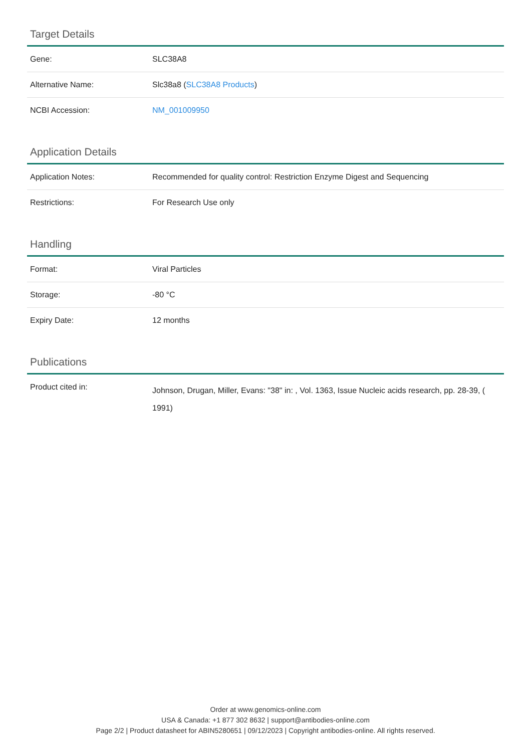Target Details
| Gene: | SLC38A8 |
| Alternative Name: | Slc38a8 ( SLC38A8 Products ) |
| NCBI Accession: | NM_001009950 |
Application Details
| Application Notes: | Recommended for quality control: Restriction Enzyme Digest and Sequencing |
| Restrictions: | For Research Use only |
Handling
| Format: | Viral Particles |
| Storage: | -80 °C |
| Expiry Date: | 12 months |
Publications
| Product cited in: | Johnson, Drugan, Miller, Evans: "38" in: , Vol. 1363, Issue Nucleic acids research, pp. 28-39, ( 1991) |
Order at www.genomics-online.com
USA & Canada: +1 877 302 8632 | support@antibodies-online.com
Page 2/2 | Product datasheet for ABIN5280651 | 09/12/2023 | Copyright antibodies-online. All rights reserved.